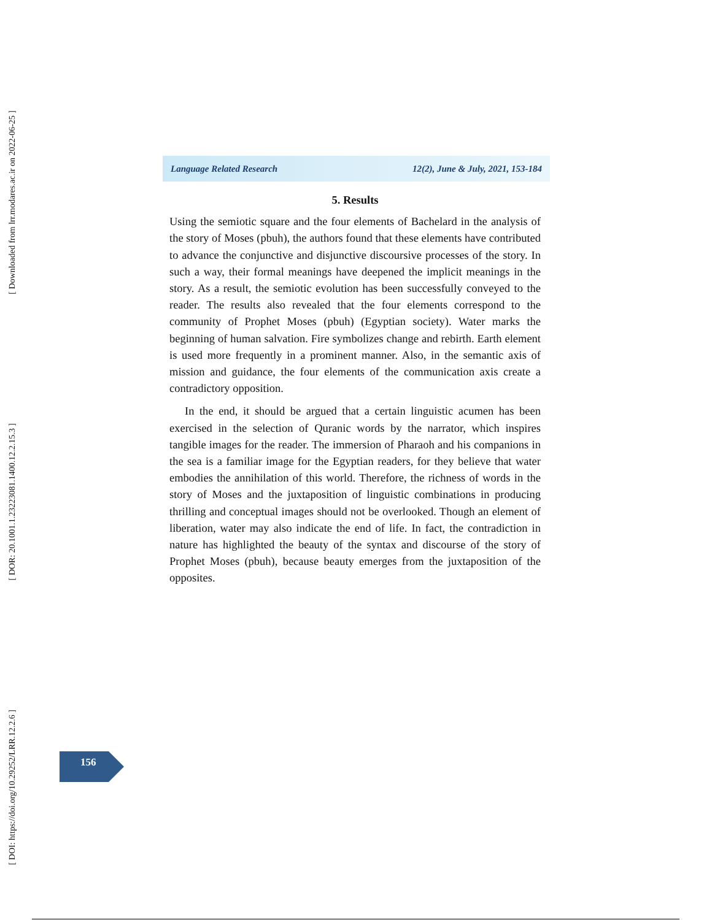[ DOI: https://doi.org/10.29252/LRR.12.2.6 ]
[ DOR: 20.1001.1.23223081.1400.12.2.15.3 ]
[ Downloaded from lrr.modares.ac.ir on 2022-06-25 ]
Language Related Research 12(2), June & July, 2021, 153-184
5. Results
Using the semiotic square and the four elements of Bachelard in the analysis of the story of Moses (pbuh), the authors found that these elements have contributed to advance the conjunctive and disjunctive discoursive processes of the story. In such a way, their formal meanings have deepened the implicit meanings in the story. As a result, the semiotic evolution has been successfully conveyed to the reader. The results also revealed that the four elements correspond to the community of Prophet Moses (pbuh) (Egyptian society). Water marks the beginning of human salvation. Fire symbolizes change and rebirth. Earth element is used more frequently in a prominent manner. Also, in the semantic axis of mission and guidance, the four elements of the communication axis create a contradictory opposition.
In the end, it should be argued that a certain linguistic acumen has been exercised in the selection of Quranic words by the narrator, which inspires tangible images for the reader. The immersion of Pharaoh and his companions in the sea is a familiar image for the Egyptian readers, for they believe that water embodies the annihilation of this world. Therefore, the richness of words in the story of Moses and the juxtaposition of linguistic combinations in producing thrilling and conceptual images should not be overlooked. Though an element of liberation, water may also indicate the end of life. In fact, the contradiction in nature has highlighted the beauty of the syntax and discourse of the story of Prophet Moses (pbuh), because beauty emerges from the juxtaposition of the opposites.
156